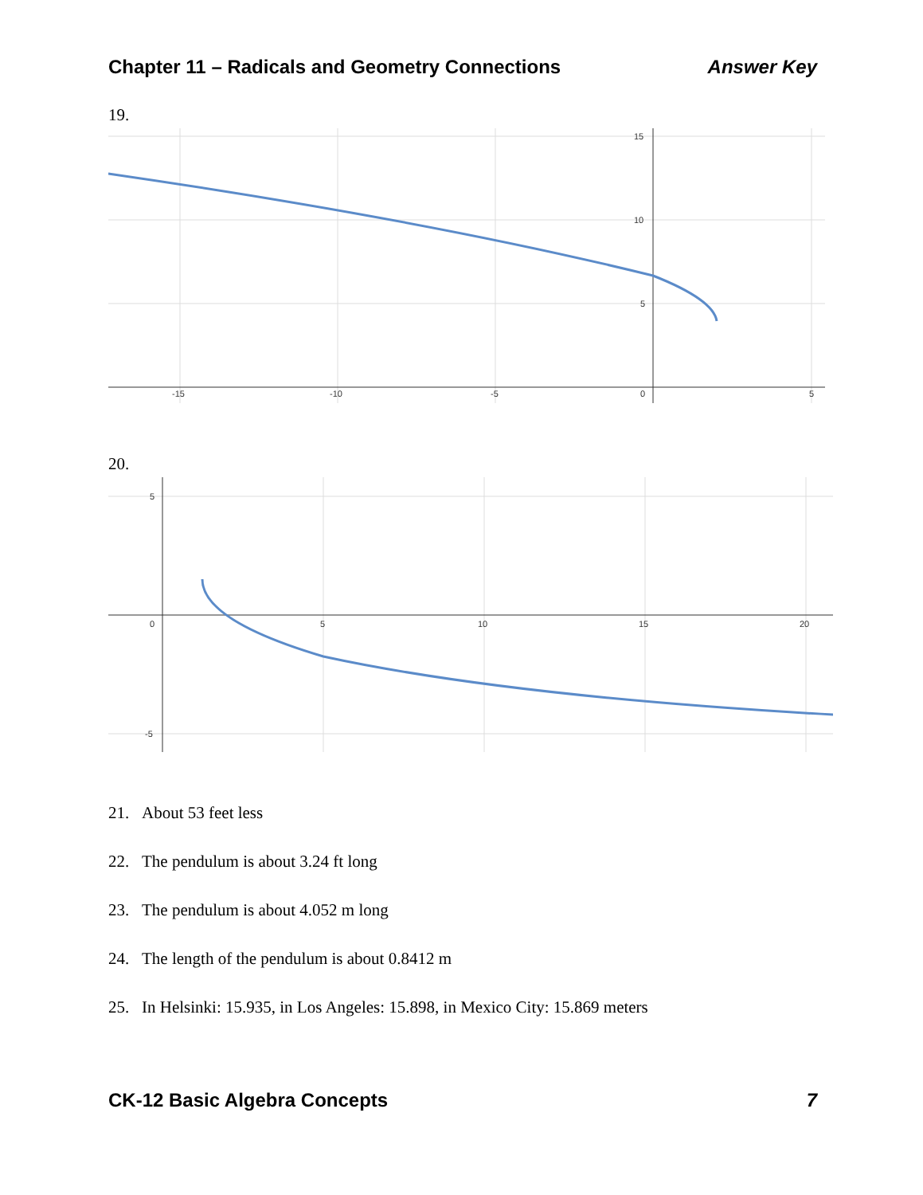Chapter 11 – Radicals and Geometry Connections
Answer Key
19.
15
10
5
0
-15
-10
-5
5
20.
5
0
-5
5
10
15
20
21. About 53 feet less
22. The pendulum is about 3.24 ft long
23. The pendulum is about 4.052 m long
24. The length of the pendulum is about 0.8412 m
25. In Helsinki: 15.935, in Los Angeles: 15.898, in Mexico City: 15.869 meters
CK-12 Basic Algebra Concepts 7